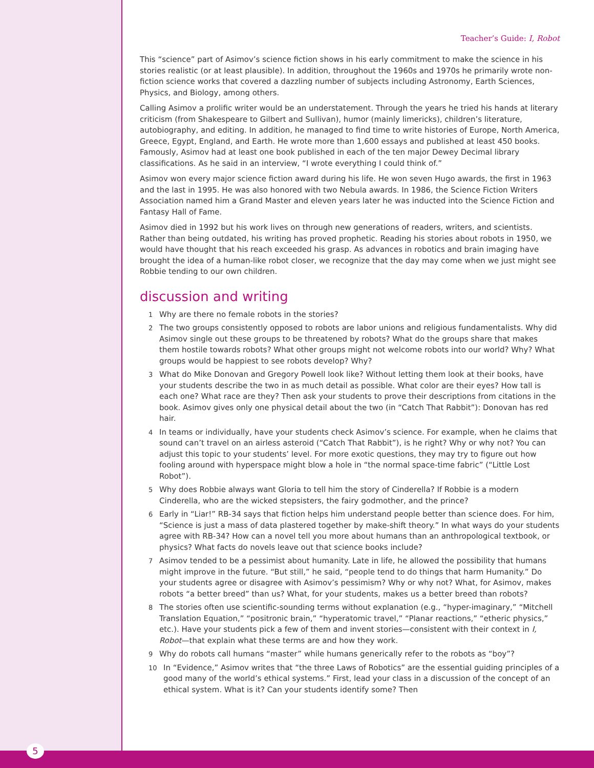Teacher’s Guide: I, Robot
This “science” part of Asimov’s science fiction shows in his early commitment to make the science in his stories realistic (or at least plausible). In addition, throughout the 1960s and 1970s he primarily wrote non-fiction science works that covered a dazzling number of subjects including Astronomy, Earth Sciences, Physics, and Biology, among others.
Calling Asimov a prolific writer would be an understatement. Through the years he tried his hands at literary criticism (from Shakespeare to Gilbert and Sullivan), humor (mainly limericks), children’s literature, autobiography, and editing. In addition, he managed to find time to write histories of Europe, North America, Greece, Egypt, England, and Earth. He wrote more than 1,600 essays and published at least 450 books. Famously, Asimov had at least one book published in each of the ten major Dewey Decimal library classifications. As he said in an interview, “I wrote everything I could think of.”
Asimov won every major science fiction award during his life. He won seven Hugo awards, the first in 1963 and the last in 1995. He was also honored with two Nebula awards. In 1986, the Science Fiction Writers Association named him a Grand Master and eleven years later he was inducted into the Science Fiction and Fantasy Hall of Fame.
Asimov died in 1992 but his work lives on through new generations of readers, writers, and scientists. Rather than being outdated, his writing has proved prophetic. Reading his stories about robots in 1950, we would have thought that his reach exceeded his grasp. As advances in robotics and brain imaging have brought the idea of a human-like robot closer, we recognize that the day may come when we just might see Robbie tending to our own children.
discussion and writing
1 Why are there no female robots in the stories?
2 The two groups consistently opposed to robots are labor unions and religious fundamentalists. Why did Asimov single out these groups to be threatened by robots? What do the groups share that makes them hostile towards robots? What other groups might not welcome robots into our world? Why? What groups would be happiest to see robots develop? Why?
3 What do Mike Donovan and Gregory Powell look like? Without letting them look at their books, have your students describe the two in as much detail as possible. What color are their eyes? How tall is each one? What race are they? Then ask your students to prove their descriptions from citations in the book. Asimov gives only one physical detail about the two (in “Catch That Rabbit”): Donovan has red hair.
4 In teams or individually, have your students check Asimov’s science. For example, when he claims that sound can’t travel on an airless asteroid (“Catch That Rabbit”), is he right? Why or why not? You can adjust this topic to your students’ level. For more exotic questions, they may try to figure out how fooling around with hyperspace might blow a hole in “the normal space-time fabric” (“Little Lost Robot”).
5 Why does Robbie always want Gloria to tell him the story of Cinderella? If Robbie is a modern Cinderella, who are the wicked stepsisters, the fairy godmother, and the prince?
6 Early in “Liar!” RB-34 says that fiction helps him understand people better than science does. For him, “Science is just a mass of data plastered together by make-shift theory.” In what ways do your students agree with RB-34? How can a novel tell you more about humans than an anthropological textbook, or physics? What facts do novels leave out that science books include?
7 Asimov tended to be a pessimist about humanity. Late in life, he allowed the possibility that humans might improve in the future. “But still,” he said, “people tend to do things that harm Humanity.” Do your students agree or disagree with Asimov’s pessimism? Why or why not? What, for Asimov, makes robots “a better breed” than us? What, for your students, makes us a better breed than robots?
8 The stories often use scientific-sounding terms without explanation (e.g., “hyper-imaginary,” “Mitchell Translation Equation,” “positronic brain,” “hyperatomic travel,” “Planar reactions,” “etheric physics,” etc.). Have your students pick a few of them and invent stories—consistent with their context in I, Robot—that explain what these terms are and how they work.
9 Why do robots call humans “master” while humans generically refer to the robots as “boy”?
10 In “Evidence,” Asimov writes that “the three Laws of Robotics” are the essential guiding principles of a good many of the world’s ethical systems.” First, lead your class in a discussion of the concept of an ethical system. What is it? Can your students identify some? Then
5